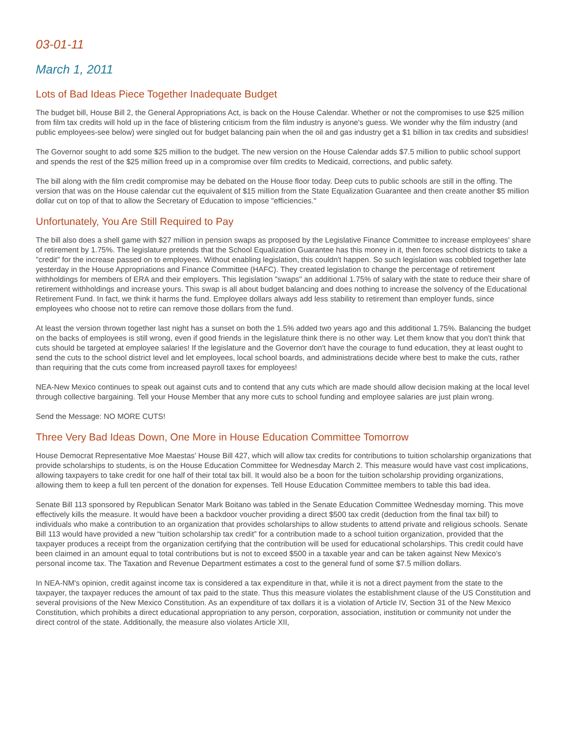03-01-11
March 1, 2011
Lots of Bad Ideas Piece Together Inadequate Budget
The budget bill, House Bill 2, the General Appropriations Act, is back on the House Calendar. Whether or not the compromises to use $25 million from film tax credits will hold up in the face of blistering criticism from the film industry is anyone's guess. We wonder why the film industry (and public employees-see below) were singled out for budget balancing pain when the oil and gas industry get a $1 billion in tax credits and subsidies!
The Governor sought to add some $25 million to the budget. The new version on the House Calendar adds $7.5 million to public school support and spends the rest of the $25 million freed up in a compromise over film credits to Medicaid, corrections, and public safety.
The bill along with the film credit compromise may be debated on the House floor today. Deep cuts to public schools are still in the offing. The version that was on the House calendar cut the equivalent of $15 million from the State Equalization Guarantee and then create another $5 million dollar cut on top of that to allow the Secretary of Education to impose "efficiencies."
Unfortunately, You Are Still Required to Pay
The bill also does a shell game with $27 million in pension swaps as proposed by the Legislative Finance Committee to increase employees' share of retirement by 1.75%. The legislature pretends that the School Equalization Guarantee has this money in it, then forces school districts to take a "credit" for the increase passed on to employees. Without enabling legislation, this couldn't happen. So such legislation was cobbled together late yesterday in the House Appropriations and Finance Committee (HAFC). They created legislation to change the percentage of retirement withholdings for members of ERA and their employers. This legislation "swaps" an additional 1.75% of salary with the state to reduce their share of retirement withholdings and increase yours. This swap is all about budget balancing and does nothing to increase the solvency of the Educational Retirement Fund. In fact, we think it harms the fund. Employee dollars always add less stability to retirement than employer funds, since employees who choose not to retire can remove those dollars from the fund.
At least the version thrown together last night has a sunset on both the 1.5% added two years ago and this additional 1.75%. Balancing the budget on the backs of employees is still wrong, even if good friends in the legislature think there is no other way. Let them know that you don't think that cuts should be targeted at employee salaries! If the legislature and the Governor don't have the courage to fund education, they at least ought to send the cuts to the school district level and let employees, local school boards, and administrations decide where best to make the cuts, rather than requiring that the cuts come from increased payroll taxes for employees!
NEA-New Mexico continues to speak out against cuts and to contend that any cuts which are made should allow decision making at the local level through collective bargaining. Tell your House Member that any more cuts to school funding and employee salaries are just plain wrong.
Send the Message: NO MORE CUTS!
Three Very Bad Ideas Down, One More in House Education Committee Tomorrow
House Democrat Representative Moe Maestas' House Bill 427, which will allow tax credits for contributions to tuition scholarship organizations that provide scholarships to students, is on the House Education Committee for Wednesday March 2. This measure would have vast cost implications, allowing taxpayers to take credit for one half of their total tax bill. It would also be a boon for the tuition scholarship providing organizations, allowing them to keep a full ten percent of the donation for expenses. Tell House Education Committee members to table this bad idea.
Senate Bill 113 sponsored by Republican Senator Mark Boitano was tabled in the Senate Education Committee Wednesday morning. This move effectively kills the measure. It would have been a backdoor voucher providing a direct $500 tax credit (deduction from the final tax bill) to individuals who make a contribution to an organization that provides scholarships to allow students to attend private and religious schools. Senate Bill 113 would have provided a new “tuition scholarship tax credit” for a contribution made to a school tuition organization, provided that the taxpayer produces a receipt from the organization certifying that the contribution will be used for educational scholarships. This credit could have been claimed in an amount equal to total contributions but is not to exceed $500 in a taxable year and can be taken against New Mexico’s personal income tax. The Taxation and Revenue Department estimates a cost to the general fund of some $7.5 million dollars.
In NEA-NM's opinion, credit against income tax is considered a tax expenditure in that, while it is not a direct payment from the state to the taxpayer, the taxpayer reduces the amount of tax paid to the state. Thus this measure violates the establishment clause of the US Constitution and several provisions of the New Mexico Constitution. As an expenditure of tax dollars it is a violation of Article IV, Section 31 of the New Mexico Constitution, which prohibits a direct educational appropriation to any person, corporation, association, institution or community not under the direct control of the state. Additionally, the measure also violates Article XII,